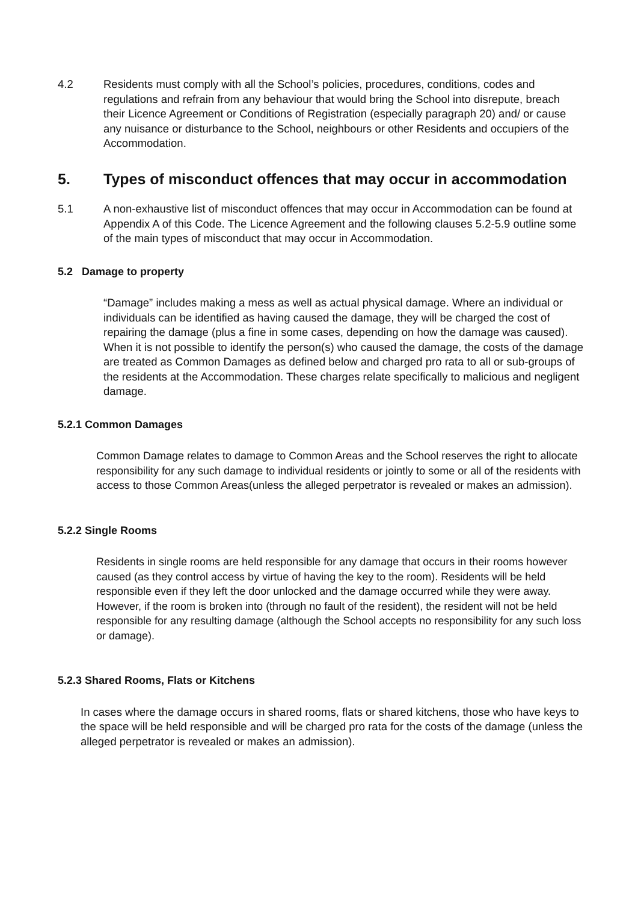4.2 Residents must comply with all the School’s policies, procedures, conditions, codes and regulations and refrain from any behaviour that would bring the School into disrepute, breach their Licence Agreement or Conditions of Registration (especially paragraph 20) and/ or cause any nuisance or disturbance to the School, neighbours or other Residents and occupiers of the Accommodation.
5. Types of misconduct offences that may occur in accommodation
5.1 A non-exhaustive list of misconduct offences that may occur in Accommodation can be found at Appendix A of this Code. The Licence Agreement and the following clauses 5.2-5.9 outline some of the main types of misconduct that may occur in Accommodation.
5.2 Damage to property
“Damage” includes making a mess as well as actual physical damage. Where an individual or individuals can be identified as having caused the damage, they will be charged the cost of repairing the damage (plus a fine in some cases, depending on how the damage was caused). When it is not possible to identify the person(s) who caused the damage, the costs of the damage are treated as Common Damages as defined below and charged pro rata to all or sub-groups of the residents at the Accommodation. These charges relate specifically to malicious and negligent damage.
5.2.1 Common Damages
Common Damage relates to damage to Common Areas and the School reserves the right to allocate responsibility for any such damage to individual residents or jointly to some or all of the residents with access to those Common Areas(unless the alleged perpetrator is revealed or makes an admission).
5.2.2 Single Rooms
Residents in single rooms are held responsible for any damage that occurs in their rooms however caused (as they control access by virtue of having the key to the room). Residents will be held responsible even if they left the door unlocked and the damage occurred while they were away. However, if the room is broken into (through no fault of the resident), the resident will not be held responsible for any resulting damage (although the School accepts no responsibility for any such loss or damage).
5.2.3 Shared Rooms, Flats or Kitchens
In cases where the damage occurs in shared rooms, flats or shared kitchens, those who have keys to the space will be held responsible and will be charged pro rata for the costs of the damage (unless the alleged perpetrator is revealed or makes an admission).